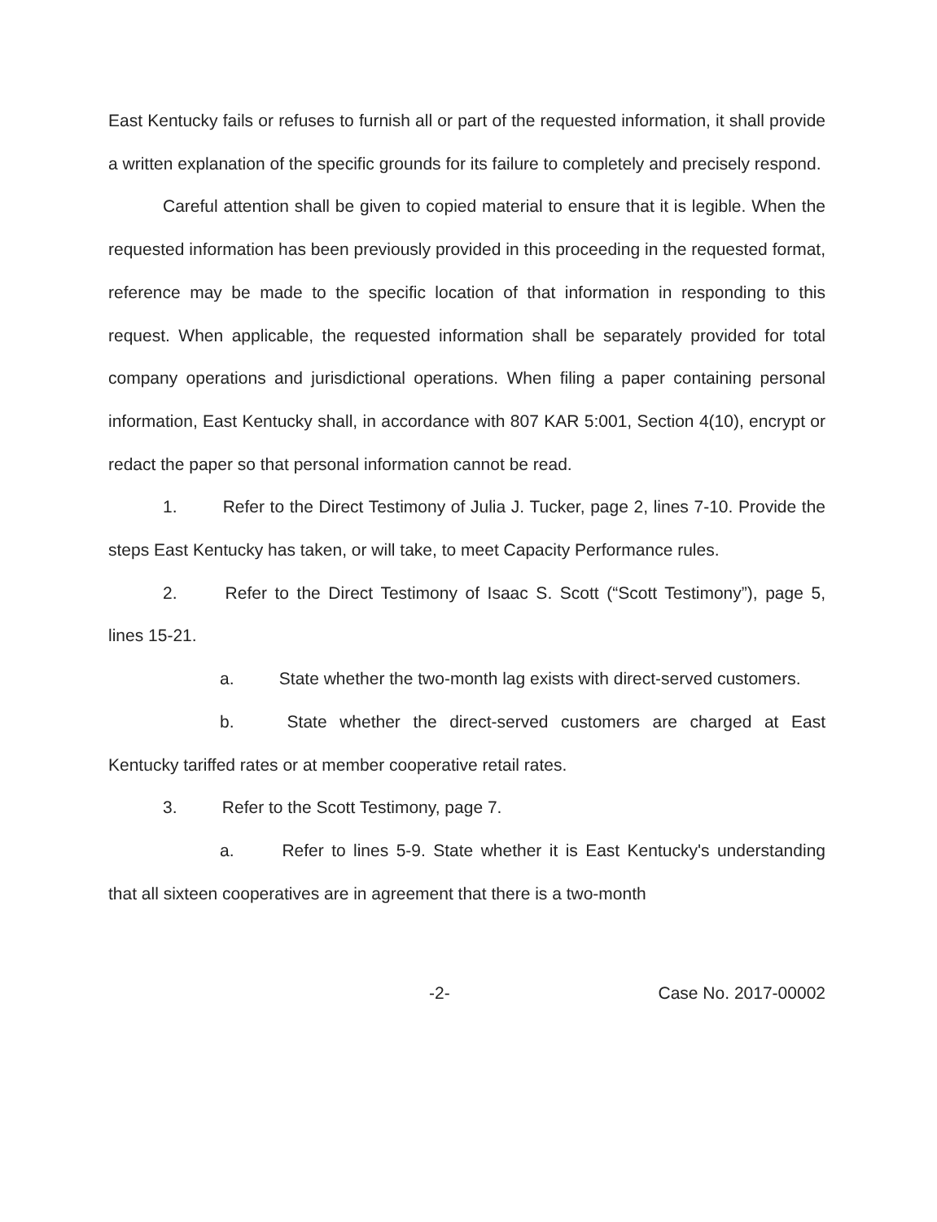East Kentucky fails or refuses to furnish all or part of the requested information, it shall provide a written explanation of the specific grounds for its failure to completely and precisely respond.
Careful attention shall be given to copied material to ensure that it is legible. When the requested information has been previously provided in this proceeding in the requested format, reference may be made to the specific location of that information in responding to this request. When applicable, the requested information shall be separately provided for total company operations and jurisdictional operations. When filing a paper containing personal information, East Kentucky shall, in accordance with 807 KAR 5:001, Section 4(10), encrypt or redact the paper so that personal information cannot be read.
1. Refer to the Direct Testimony of Julia J. Tucker, page 2, lines 7-10. Provide the steps East Kentucky has taken, or will take, to meet Capacity Performance rules.
2. Refer to the Direct Testimony of Isaac S. Scott (“Scott Testimony”), page 5, lines 15-21.
a. State whether the two-month lag exists with direct-served customers.
b. State whether the direct-served customers are charged at East Kentucky tariffed rates or at member cooperative retail rates.
3. Refer to the Scott Testimony, page 7.
a. Refer to lines 5-9. State whether it is East Kentucky's understanding that all sixteen cooperatives are in agreement that there is a two-month
-2- Case No. 2017-00002